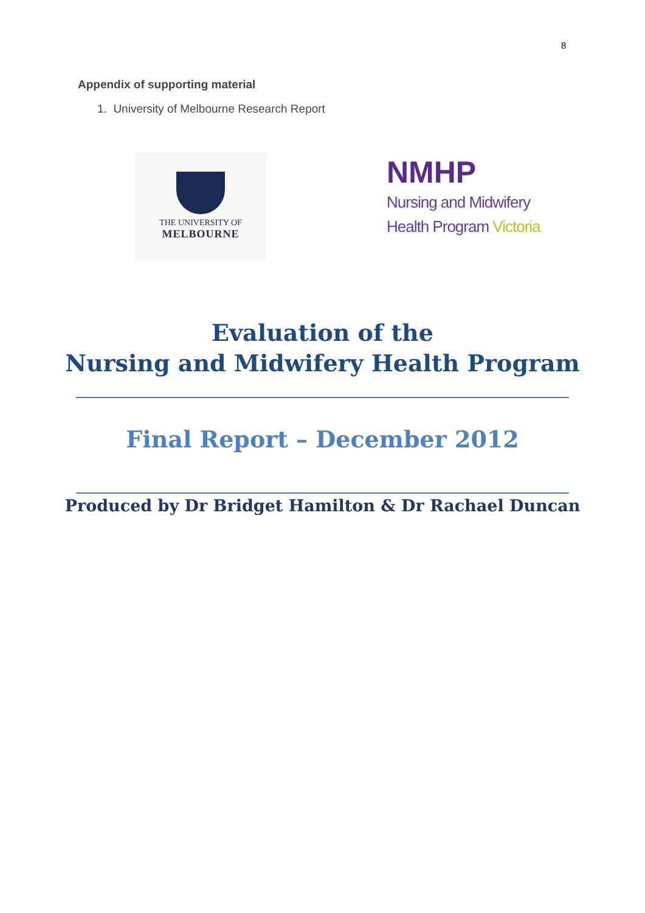8
Appendix of supporting material
1. University of Melbourne Research Report
THE UNIVERSITY OF
MELBOURNE
NMHP
Nursing and Midwifery
Health Program Victoria
Evaluation of the
Nursing and Midwifery Health Program
Final Report – December 2012
Produced by Dr Bridget Hamilton & Dr Rachael Duncan